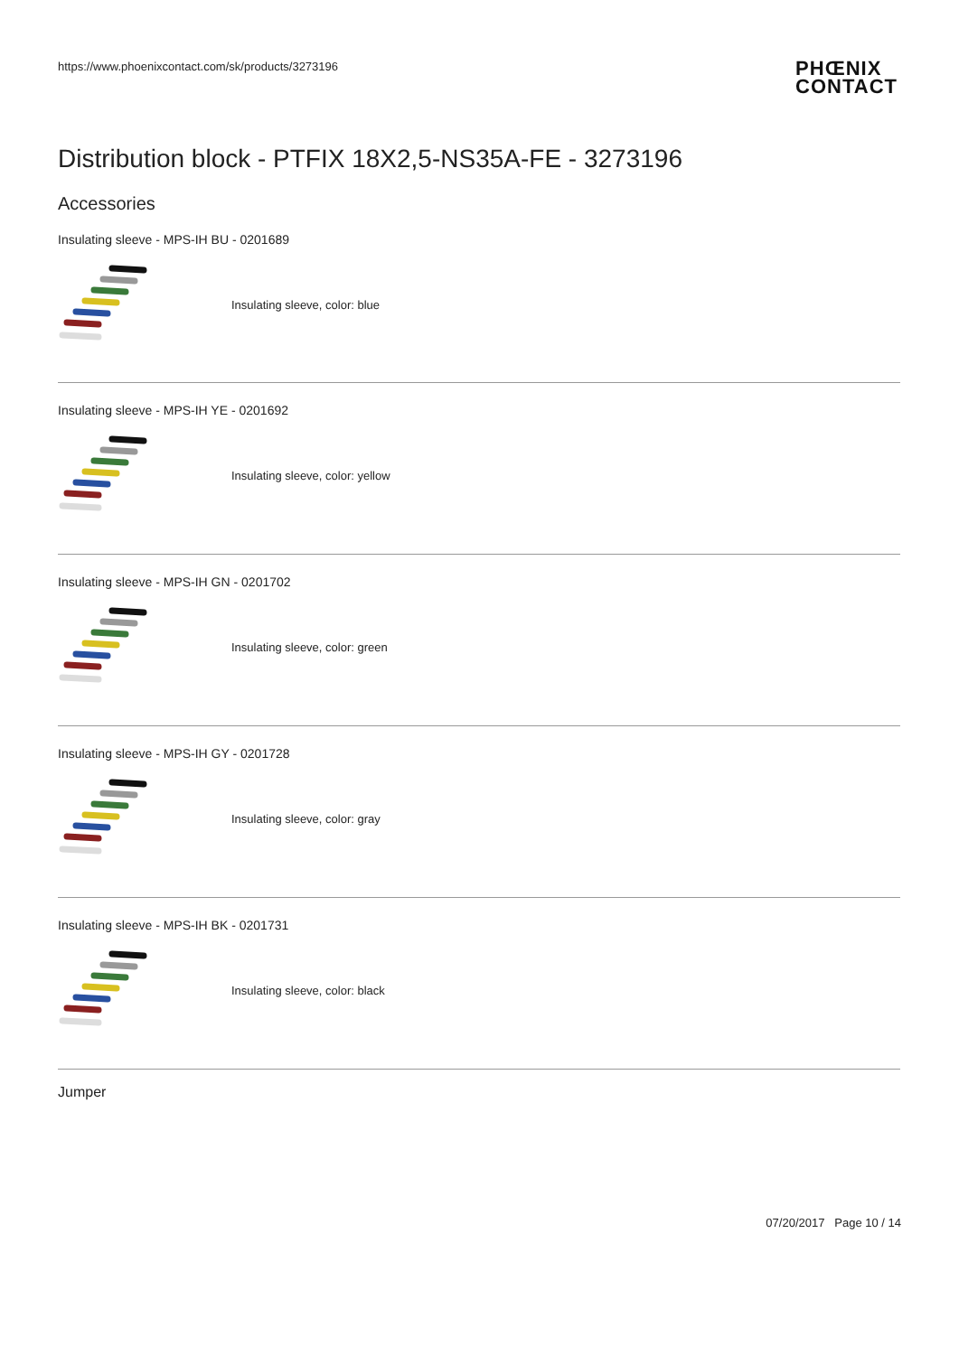https://www.phoenixcontact.com/sk/products/3273196
PHŒNIX
CONTACT
Distribution block - PTFIX 18X2,5-NS35A-FE - 3273196
Accessories
Insulating sleeve - MPS-IH BU - 0201689
Insulating sleeve, color: blue
Insulating sleeve - MPS-IH YE - 0201692
Insulating sleeve, color: yellow
Insulating sleeve - MPS-IH GN - 0201702
Insulating sleeve, color: green
Insulating sleeve - MPS-IH GY - 0201728
Insulating sleeve, color: gray
Insulating sleeve - MPS-IH BK - 0201731
Insulating sleeve, color: black
Jumper
07/20/2017 Page 10 / 14